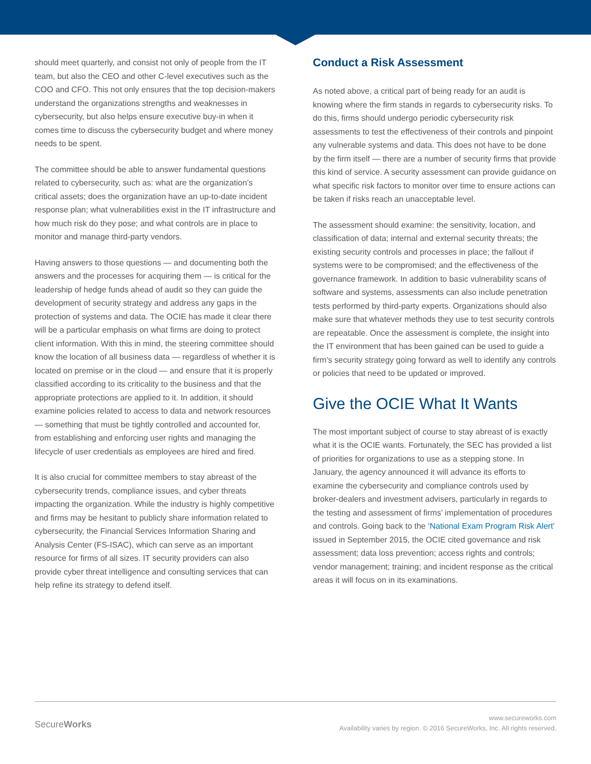should meet quarterly, and consist not only of people from the IT team, but also the CEO and other C-level executives such as the COO and CFO. This not only ensures that the top decision-makers understand the organizations strengths and weaknesses in cybersecurity, but also helps ensure executive buy-in when it comes time to discuss the cybersecurity budget and where money needs to be spent.
The committee should be able to answer fundamental questions related to cybersecurity, such as: what are the organization’s critical assets; does the organization have an up-to-date incident response plan; what vulnerabilities exist in the IT infrastructure and how much risk do they pose; and what controls are in place to monitor and manage third-party vendors.
Having answers to those questions — and documenting both the answers and the processes for acquiring them — is critical for the leadership of hedge funds ahead of audit so they can guide the development of security strategy and address any gaps in the protection of systems and data. The OCIE has made it clear there will be a particular emphasis on what firms are doing to protect client information. With this in mind, the steering committee should know the location of all business data — regardless of whether it is located on premise or in the cloud — and ensure that it is properly classified according to its criticality to the business and that the appropriate protections are applied to it. In addition, it should examine policies related to access to data and network resources — something that must be tightly controlled and accounted for, from establishing and enforcing user rights and managing the lifecycle of user credentials as employees are hired and fired.
It is also crucial for committee members to stay abreast of the cybersecurity trends, compliance issues, and cyber threats impacting the organization. While the industry is highly competitive and firms may be hesitant to publicly share information related to cybersecurity, the Financial Services Information Sharing and Analysis Center (FS-ISAC), which can serve as an important resource for firms of all sizes. IT security providers can also provide cyber threat intelligence and consulting services that can help refine its strategy to defend itself.
Conduct a Risk Assessment
As noted above, a critical part of being ready for an audit is knowing where the firm stands in regards to cybersecurity risks. To do this, firms should undergo periodic cybersecurity risk assessments to test the effectiveness of their controls and pinpoint any vulnerable systems and data. This does not have to be done by the firm itself — there are a number of security firms that provide this kind of service. A security assessment can provide guidance on what specific risk factors to monitor over time to ensure actions can be taken if risks reach an unacceptable level.
The assessment should examine: the sensitivity, location, and classification of data; internal and external security threats; the existing security controls and processes in place; the fallout if systems were to be compromised; and the effectiveness of the governance framework. In addition to basic vulnerability scans of software and systems, assessments can also include penetration tests performed by third-party experts. Organizations should also make sure that whatever methods they use to test security controls are repeatable. Once the assessment is complete, the insight into the IT environment that has been gained can be used to guide a firm’s security strategy going forward as well to identify any controls or policies that need to be updated or improved.
Give the OCIE What It Wants
The most important subject of course to stay abreast of is exactly what it is the OCIE wants. Fortunately, the SEC has provided a list of priorities for organizations to use as a stepping stone. In January, the agency announced it will advance its efforts to examine the cybersecurity and compliance controls used by broker-dealers and investment advisers, particularly in regards to the testing and assessment of firms’ implementation of procedures and controls. Going back to the ‘National Exam Program Risk Alert’ issued in September 2015, the OCIE cited governance and risk assessment; data loss prevention; access rights and controls; vendor management; training; and incident response as the critical areas it will focus on in its examinations.
SecureWorks
www.secureworks.com
Availability varies by region. © 2016 SecureWorks, Inc. All rights reserved.